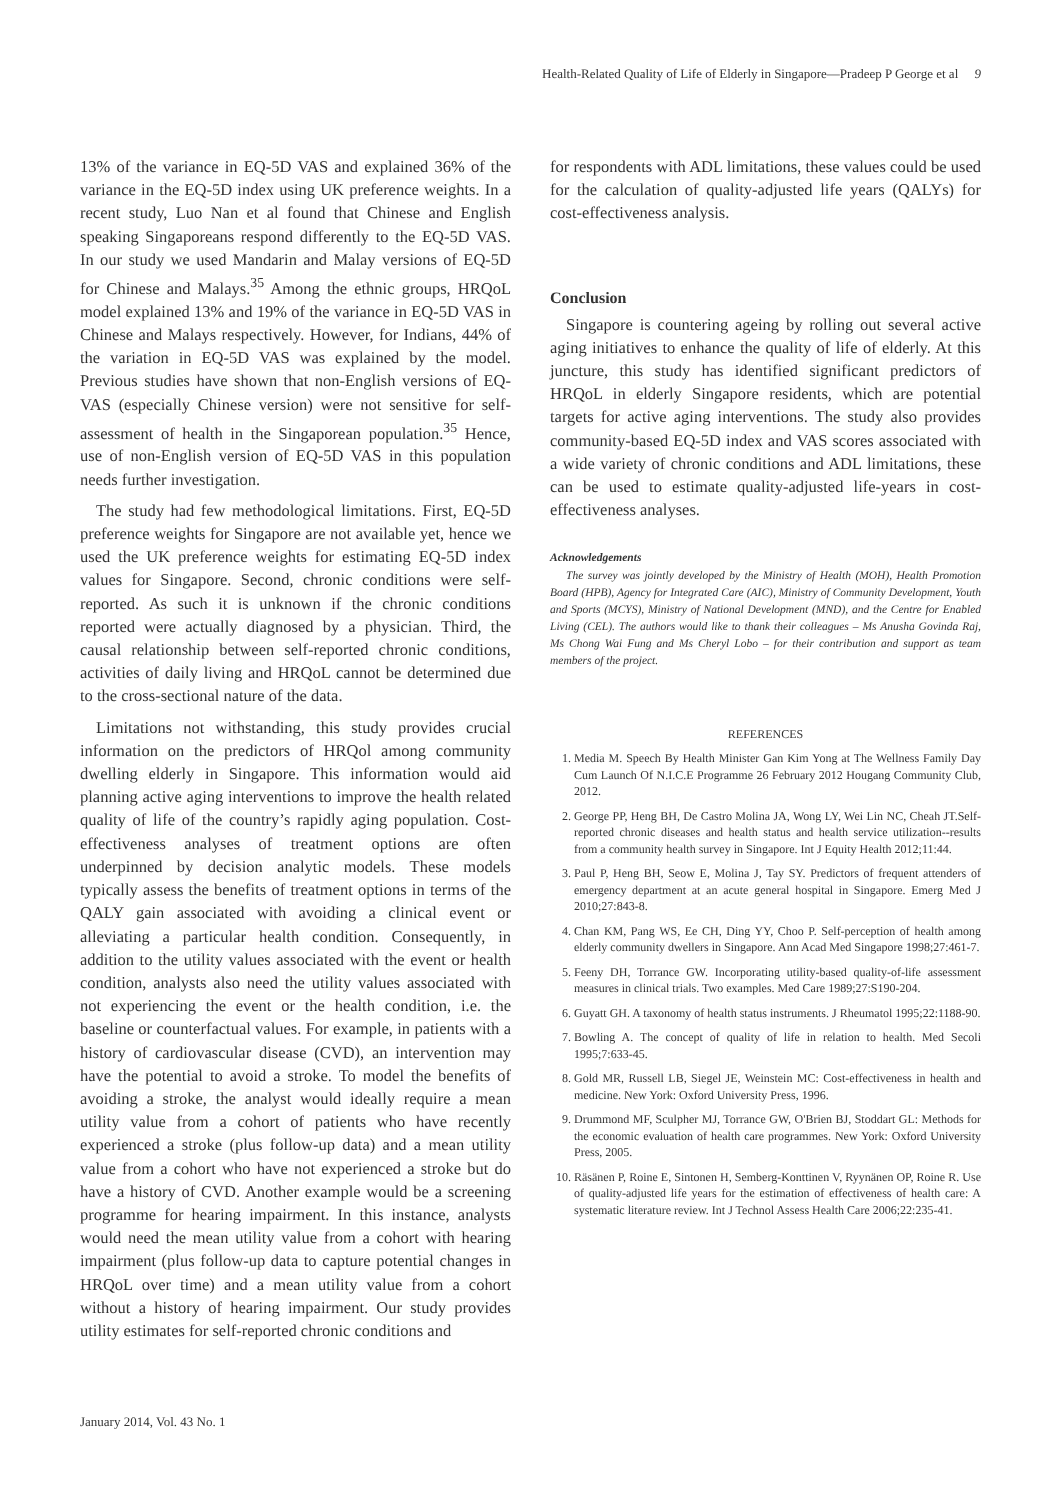Health-Related Quality of Life of Elderly in Singapore—Pradeep P George et al 9
13% of the variance in EQ-5D VAS and explained 36% of the variance in the EQ-5D index using UK preference weights. In a recent study, Luo Nan et al found that Chinese and English speaking Singaporeans respond differently to the EQ-5D VAS. In our study we used Mandarin and Malay versions of EQ-5D for Chinese and Malays.<sup>35</sup> Among the ethnic groups, HRQoL model explained 13% and 19% of the variance in EQ-5D VAS in Chinese and Malays respectively. However, for Indians, 44% of the variation in EQ-5D VAS was explained by the model. Previous studies have shown that non-English versions of EQ-VAS (especially Chinese version) were not sensitive for self-assessment of health in the Singaporean population.<sup>35</sup> Hence, use of non-English version of EQ-5D VAS in this population needs further investigation.
The study had few methodological limitations. First, EQ-5D preference weights for Singapore are not available yet, hence we used the UK preference weights for estimating EQ-5D index values for Singapore. Second, chronic conditions were self-reported. As such it is unknown if the chronic conditions reported were actually diagnosed by a physician. Third, the causal relationship between self-reported chronic conditions, activities of daily living and HRQoL cannot be determined due to the cross-sectional nature of the data.
Limitations not withstanding, this study provides crucial information on the predictors of HRQol among community dwelling elderly in Singapore. This information would aid planning active aging interventions to improve the health related quality of life of the country’s rapidly aging population. Cost-effectiveness analyses of treatment options are often underpinned by decision analytic models. These models typically assess the benefits of treatment options in terms of the QALY gain associated with avoiding a clinical event or alleviating a particular health condition. Consequently, in addition to the utility values associated with the event or health condition, analysts also need the utility values associated with not experiencing the event or the health condition, i.e. the baseline or counterfactual values. For example, in patients with a history of cardiovascular disease (CVD), an intervention may have the potential to avoid a stroke. To model the benefits of avoiding a stroke, the analyst would ideally require a mean utility value from a cohort of patients who have recently experienced a stroke (plus follow-up data) and a mean utility value from a cohort who have not experienced a stroke but do have a history of CVD. Another example would be a screening programme for hearing impairment. In this instance, analysts would need the mean utility value from a cohort with hearing impairment (plus follow-up data to capture potential changes in HRQoL over time) and a mean utility value from a cohort without a history of hearing impairment. Our study provides utility estimates for self-reported chronic conditions and
for respondents with ADL limitations, these values could be used for the calculation of quality-adjusted life years (QALYs) for cost-effectiveness analysis.
Conclusion
Singapore is countering ageing by rolling out several active aging initiatives to enhance the quality of life of elderly. At this juncture, this study has identified significant predictors of HRQoL in elderly Singapore residents, which are potential targets for active aging interventions. The study also provides community-based EQ-5D index and VAS scores associated with a wide variety of chronic conditions and ADL limitations, these can be used to estimate quality-adjusted life-years in cost-effectiveness analyses.
Acknowledgements
The survey was jointly developed by the Ministry of Health (MOH), Health Promotion Board (HPB), Agency for Integrated Care (AIC), Ministry of Community Development, Youth and Sports (MCYS), Ministry of National Development (MND), and the Centre for Enabled Living (CEL). The authors would like to thank their colleagues – Ms Anusha Govinda Raj, Ms Chong Wai Fung and Ms Cheryl Lobo – for their contribution and support as team members of the project.
REFERENCES
1. Media M. Speech By Health Minister Gan Kim Yong at The Wellness Family Day Cum Launch Of N.I.C.E Programme 26 February 2012 Hougang Community Club, 2012.
2. George PP, Heng BH, De Castro Molina JA, Wong LY, Wei Lin NC, Cheah JT.Self-reported chronic diseases and health status and health service utilization--results from a community health survey in Singapore. Int J Equity Health 2012;11:44.
3. Paul P, Heng BH, Seow E, Molina J, Tay SY. Predictors of frequent attenders of emergency department at an acute general hospital in Singapore. Emerg Med J 2010;27:843-8.
4. Chan KM, Pang WS, Ee CH, Ding YY, Choo P. Self-perception of health among elderly community dwellers in Singapore. Ann Acad Med Singapore 1998;27:461-7.
5. Feeny DH, Torrance GW. Incorporating utility-based quality-of-life assessment measures in clinical trials. Two examples. Med Care 1989;27:S190-204.
6. Guyatt GH. A taxonomy of health status instruments. J Rheumatol 1995;22:1188-90.
7. Bowling A. The concept of quality of life in relation to health. Med Secoli 1995;7:633-45.
8. Gold MR, Russell LB, Siegel JE, Weinstein MC: Cost-effectiveness in health and medicine. New York: Oxford University Press, 1996.
9. Drummond MF, Sculpher MJ, Torrance GW, O'Brien BJ, Stoddart GL: Methods for the economic evaluation of health care programmes. New York: Oxford University Press, 2005.
10. Räsänen P, Roine E, Sintonen H, Semberg-Konttinen V, Ryynänen OP, Roine R. Use of quality-adjusted life years for the estimation of effectiveness of health care: A systematic literature review. Int J Technol Assess Health Care 2006;22:235-41.
January 2014, Vol. 43 No. 1